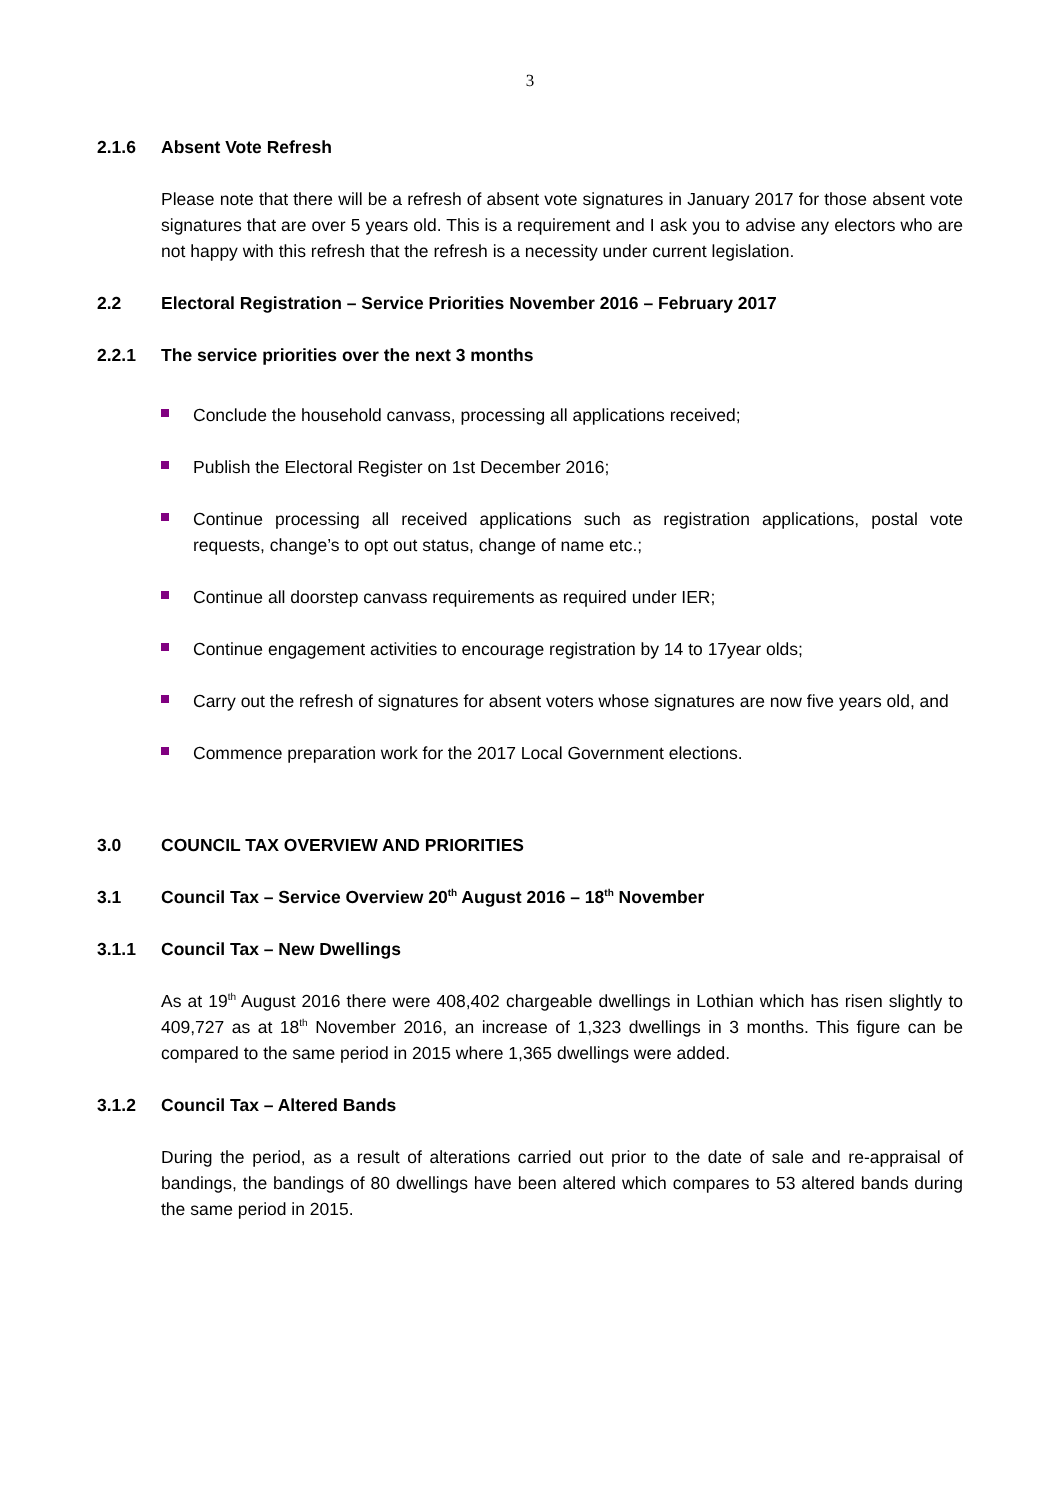3
2.1.6 Absent Vote Refresh
Please note that there will be a refresh of absent vote signatures in January 2017 for those absent vote signatures that are over 5 years old. This is a requirement and I ask you to advise any electors who are not happy with this refresh that the refresh is a necessity under current legislation.
2.2 Electoral Registration – Service Priorities November 2016 – February 2017
2.2.1 The service priorities over the next 3 months
Conclude the household canvass, processing all applications received;
Publish the Electoral Register on 1st December 2016;
Continue processing all received applications such as registration applications, postal vote requests, change’s to opt out status, change of name etc.;
Continue all doorstep canvass requirements as required under IER;
Continue engagement activities to encourage registration by 14 to 17year olds;
Carry out the refresh of signatures for absent voters whose signatures are now five years old, and
Commence preparation work for the 2017 Local Government elections.
3.0 COUNCIL TAX OVERVIEW AND PRIORITIES
3.1 Council Tax – Service Overview 20<sup>th</sup> August 2016 – 18<sup>th</sup> November
3.1.1 Council Tax – New Dwellings
As at 19<sup>th</sup> August 2016 there were 408,402 chargeable dwellings in Lothian which has risen slightly to 409,727 as at 18<sup>th</sup> November 2016, an increase of 1,323 dwellings in 3 months. This figure can be compared to the same period in 2015 where 1,365 dwellings were added.
3.1.2 Council Tax – Altered Bands
During the period, as a result of alterations carried out prior to the date of sale and re-appraisal of bandings, the bandings of 80 dwellings have been altered which compares to 53 altered bands during the same period in 2015.